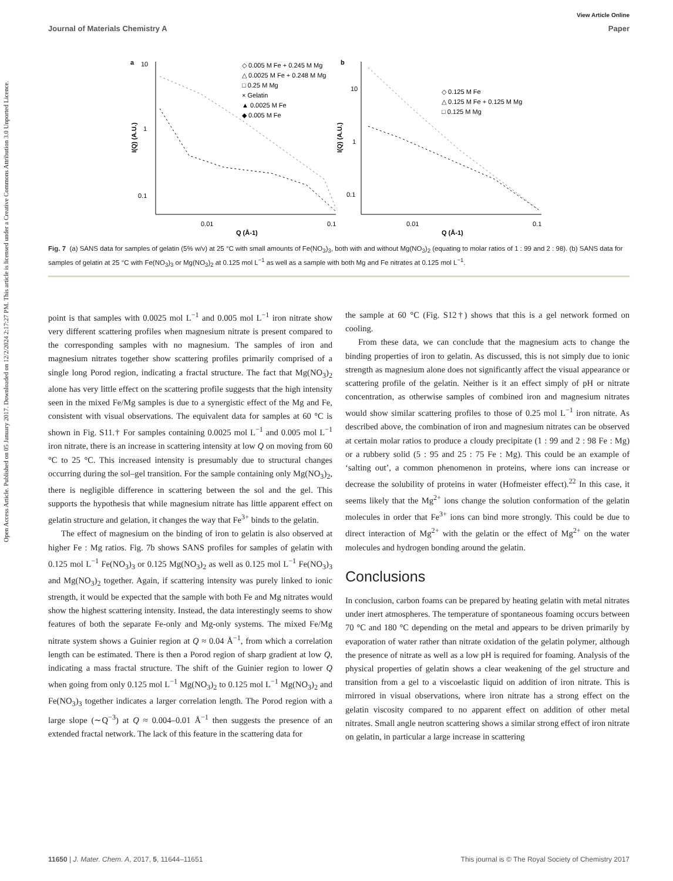View Article Online
Journal of Materials Chemistry A Paper
Open Access Article. Published on 05 January 2017. Downloaded on 12/2/2024 2:17:27 PM. This article is licensed under a Creative Commons Attribution 3.0 Unported Licence.
a
10
1
0.1
0.01
0.1
Q (Å-1)
I(Q) (A.U.)
◇ 0.005 M Fe + 0.245 M Mg
△ 0.0025 M Fe + 0.248 M Mg
□ 0.25 M Mg
× Gelatin
▲ 0.0025 M Fe
◆ 0.005 M Fe
b
10
1
0.1
0.01
0.1
Q (Å-1)
I(Q) (A.U.)
◇ 0.125 M Fe
△ 0.125 M Fe + 0.125 M Mg
□ 0.125 M Mg
Fig. 7 (a) SANS data for samples of gelatin (5% w/v) at 25 °C with small amounts of Fe(NO<sub>3</sub>)<sub>3</sub>, both with and without Mg(NO<sub>3</sub>)<sub>2</sub> (equating to molar ratios of 1 : 99 and 2 : 98). (b) SANS data for samples of gelatin at 25 °C with Fe(NO<sub>3</sub>)<sub>3</sub> or Mg(NO<sub>3</sub>)<sub>2</sub> at 0.125 mol L<sup>−1</sup> as well as a sample with both Mg and Fe nitrates at 0.125 mol L<sup>−1</sup>.
point is that samples with 0.0025 mol L<sup>−1</sup> and 0.005 mol L<sup>−1</sup> iron nitrate show very different scattering profiles when magnesium nitrate is present compared to the corresponding samples with no magnesium. The samples of iron and magnesium nitrates together show scattering profiles primarily comprised of a single long Porod region, indicating a fractal structure. The fact that Mg(NO<sub>3</sub>)<sub>2</sub> alone has very little effect on the scattering profile suggests that the high intensity seen in the mixed Fe/Mg samples is due to a synergistic effect of the Mg and Fe, consistent with visual observations. The equivalent data for samples at 60 °C is shown in Fig. S11.† For samples containing 0.0025 mol L<sup>−1</sup> and 0.005 mol L<sup>−1</sup> iron nitrate, there is an increase in scattering intensity at low Q on moving from 60 °C to 25 °C. This increased intensity is presumably due to structural changes occurring during the sol–gel transition. For the sample containing only Mg(NO<sub>3</sub>)<sub>2</sub>, there is negligible difference in scattering between the sol and the gel. This supports the hypothesis that while magnesium nitrate has little apparent effect on gelatin structure and gelation, it changes the way that Fe<sup>3+</sup> binds to the gelatin.
The effect of magnesium on the binding of iron to gelatin is also observed at higher Fe : Mg ratios. Fig. 7b shows SANS profiles for samples of gelatin with 0.125 mol L<sup>−1</sup> Fe(NO<sub>3</sub>)<sub>3</sub> or 0.125 Mg(NO<sub>3</sub>)<sub>2</sub> as well as 0.125 mol L<sup>−1</sup> Fe(NO<sub>3</sub>)<sub>3</sub> and Mg(NO<sub>3</sub>)<sub>2</sub> together. Again, if scattering intensity was purely linked to ionic strength, it would be expected that the sample with both Fe and Mg nitrates would show the highest scattering intensity. Instead, the data interestingly seems to show features of both the separate Fe-only and Mg-only systems. The mixed Fe/Mg nitrate system shows a Guinier region at Q ≈ 0.04 Å<sup>−1</sup>, from which a correlation length can be estimated. There is then a Porod region of sharp gradient at low Q, indicating a mass fractal structure. The shift of the Guinier region to lower Q when going from only 0.125 mol L<sup>−1</sup> Mg(NO<sub>3</sub>)<sub>2</sub> to 0.125 mol L<sup>−1</sup> Mg(NO<sub>3</sub>)<sub>2</sub> and Fe(NO<sub>3</sub>)<sub>3</sub> together indicates a larger correlation length. The Porod region with a large slope (∼Q<sup>−3</sup>) at Q ≈ 0.004–0.01 Å<sup>−1</sup> then suggests the presence of an extended fractal network. The lack of this feature in the scattering data for
the sample at 60 °C (Fig. S12†) shows that this is a gel network formed on cooling.
From these data, we can conclude that the magnesium acts to change the binding properties of iron to gelatin. As discussed, this is not simply due to ionic strength as magnesium alone does not significantly affect the visual appearance or scattering profile of the gelatin. Neither is it an effect simply of pH or nitrate concentration, as otherwise samples of combined iron and magnesium nitrates would show similar scattering profiles to those of 0.25 mol L<sup>−1</sup> iron nitrate. As described above, the combination of iron and magnesium nitrates can be observed at certain molar ratios to produce a cloudy precipitate (1 : 99 and 2 : 98 Fe : Mg) or a rubbery solid (5 : 95 and 25 : 75 Fe : Mg). This could be an example of ‘salting out’, a common phenomenon in proteins, where ions can increase or decrease the solubility of proteins in water (Hofmeister effect).<sup>22</sup> In this case, it seems likely that the Mg<sup>2+</sup> ions change the solution conformation of the gelatin molecules in order that Fe<sup>3+</sup> ions can bind more strongly. This could be due to direct interaction of Mg<sup>2+</sup> with the gelatin or the effect of Mg<sup>2+</sup> on the water molecules and hydrogen bonding around the gelatin.
Conclusions
In conclusion, carbon foams can be prepared by heating gelatin with metal nitrates under inert atmospheres. The temperature of spontaneous foaming occurs between 70 °C and 180 °C depending on the metal and appears to be driven primarily by evaporation of water rather than nitrate oxidation of the gelatin polymer, although the presence of nitrate as well as a low pH is required for foaming. Analysis of the physical properties of gelatin shows a clear weakening of the gel structure and transition from a gel to a viscoelastic liquid on addition of iron nitrate. This is mirrored in visual observations, where iron nitrate has a strong effect on the gelatin viscosity compared to no apparent effect on addition of other metal nitrates. Small angle neutron scattering shows a similar strong effect of iron nitrate on gelatin, in particular a large increase in scattering
11650 | J. Mater. Chem. A, 2017, 5, 11644–11651 This journal is © The Royal Society of Chemistry 2017